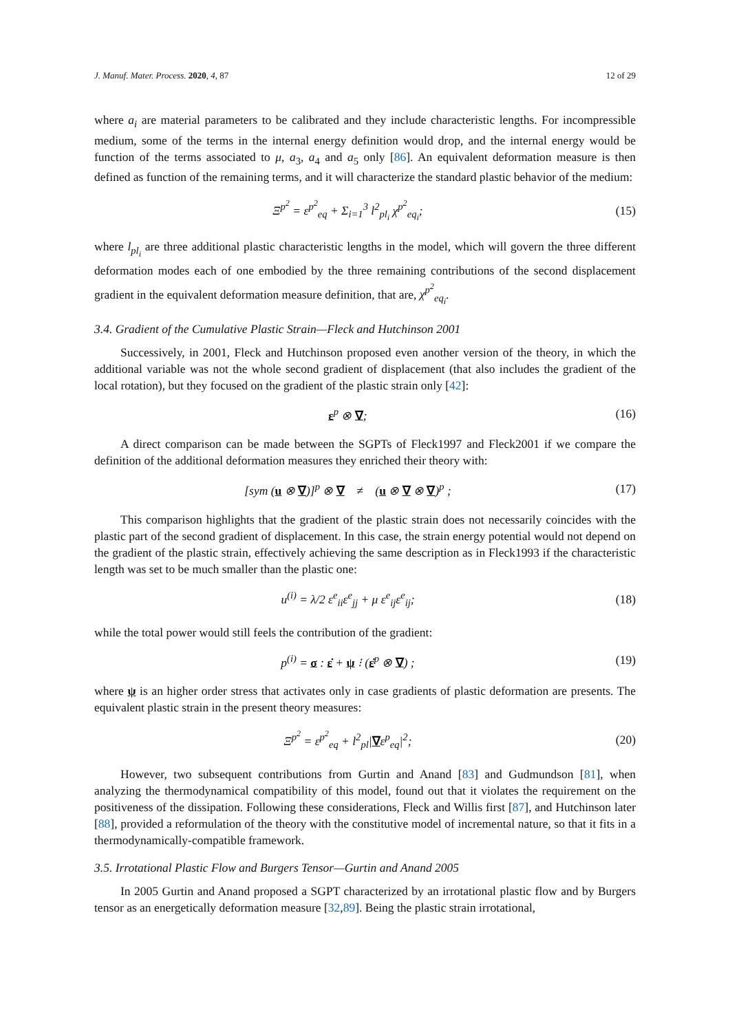J. Manuf. Mater. Process. 2020, 4, 87 12 of 29
where a<sub>i</sub> are material parameters to be calibrated and they include characteristic lengths. For incompressible medium, some of the terms in the internal energy definition would drop, and the internal energy would be function of the terms associated to μ, a<sub>3</sub>, a<sub>4</sub> and a<sub>5</sub> only [86]. An equivalent deformation measure is then defined as function of the remaining terms, and it will characterize the standard plastic behavior of the medium:
Ξ<sup>p<sup>2</sup></sup> = ε<sup>p<sup>2</sup></sup><sub>eq</sub> + Σ<sub>i=1</sub><sup>3</sup> l<sup>2</sup><sub>pl<sub>i</sub></sub> χ<sup>p<sup>2</sup></sup><sub>eq<sub>i</sub></sub>;
(15)
where l<sub>pl<sub>i</sub></sub> are three additional plastic characteristic lengths in the model, which will govern the three different deformation modes each of one embodied by the three remaining contributions of the second displacement gradient in the equivalent deformation measure definition, that are, χ<sup>p<sup>2</sup></sup><sub>eq<sub>i</sub></sub>.
3.4. Gradient of the Cumulative Plastic Strain—Fleck and Hutchinson 2001
Successively, in 2001, Fleck and Hutchinson proposed even another version of the theory, in which the additional variable was not the whole second gradient of displacement (that also includes the gradient of the local rotation), but they focused on the gradient of the plastic strain only [42]:
ε<sup>p</sup> ⊗ ∇; (16)
A direct comparison can be made between the SGPTs of Fleck1997 and Fleck2001 if we compare the definition of the additional deformation measures they enriched their theory with:
[sym (u ⊗ ∇)]<sup>p</sup> ⊗ ∇ ≠ (u ⊗ ∇ ⊗ ∇)<sup>p</sup> ;
(17)
This comparison highlights that the gradient of the plastic strain does not necessarily coincides with the plastic part of the second gradient of displacement. In this case, the strain energy potential would not depend on the gradient of the plastic strain, effectively achieving the same description as in Fleck1993 if the characteristic length was set to be much smaller than the plastic one:
u<sup>(i)</sup> = λ/2 ε<sup>e</sup><sub>ii</sub>ε<sup>e</sup><sub>jj</sub> + μ ε<sup>e</sup><sub>ij</sub>ε<sup>e</sup><sub>ij</sub>;
(18)
while the total power would still feels the contribution of the gradient:
p<sup>(i)</sup> = σ : ε̇ + ψ ⁝ (ε̇<sup>p</sup> ⊗ ∇) ;
(19)
where ψ is an higher order stress that activates only in case gradients of plastic deformation are presents. The equivalent plastic strain in the present theory measures:
Ξ<sup>p<sup>2</sup></sup> = ε<sup>p<sup>2</sup></sup><sub>eq</sub> + l<sup>2</sup><sub>pl</sub>|∇ε<sup>p</sup><sub>eq</sub>|<sup>2</sup>; (20)
However, two subsequent contributions from Gurtin and Anand [83] and Gudmundson [81], when analyzing the thermodynamical compatibility of this model, found out that it violates the requirement on the positiveness of the dissipation. Following these considerations, Fleck and Willis first [87], and Hutchinson later [88], provided a reformulation of the theory with the constitutive model of incremental nature, so that it fits in a thermodynamically-compatible framework.
3.5. Irrotational Plastic Flow and Burgers Tensor—Gurtin and Anand 2005
In 2005 Gurtin and Anand proposed a SGPT characterized by an irrotational plastic flow and by Burgers tensor as an energetically deformation measure [32,89]. Being the plastic strain irrotational,